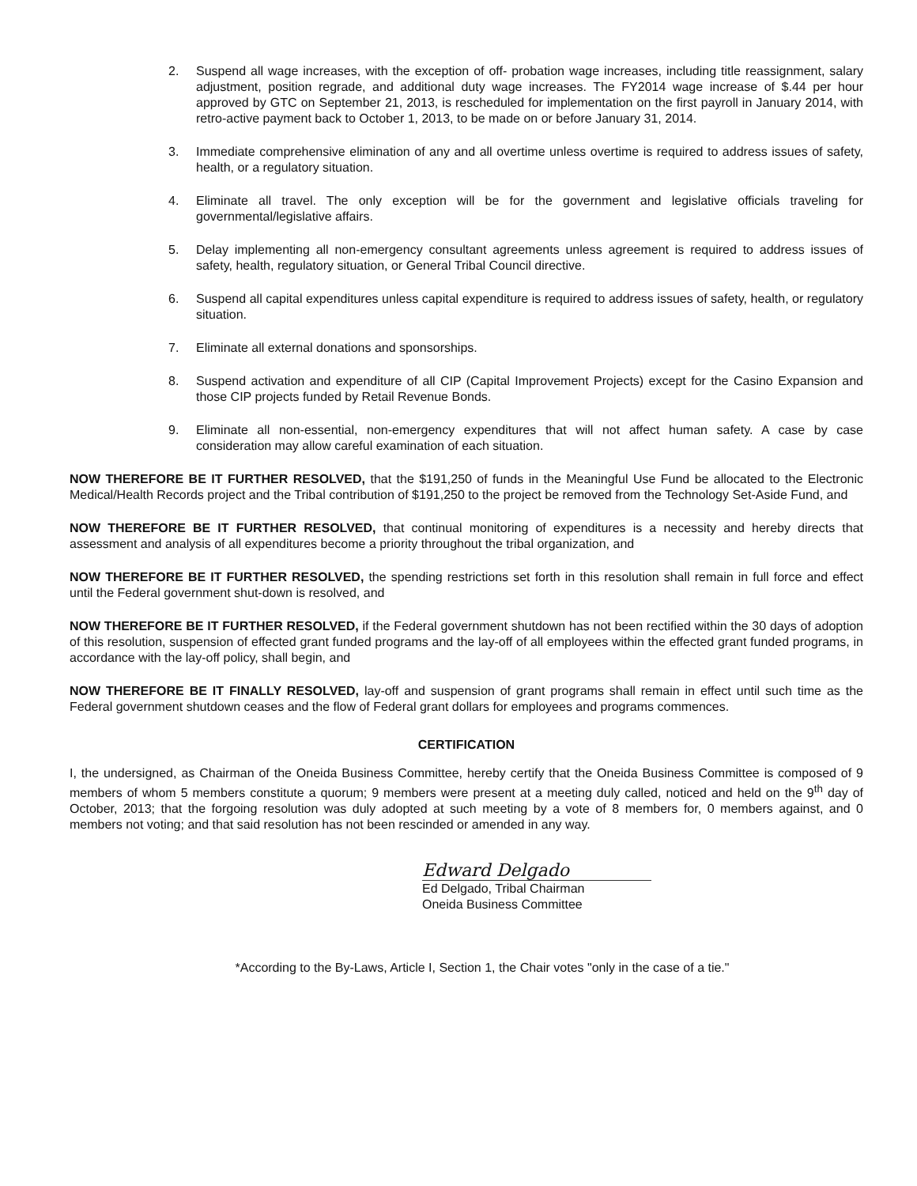2. Suspend all wage increases, with the exception of off- probation wage increases, including title reassignment, salary adjustment, position regrade, and additional duty wage increases. The FY2014 wage increase of $.44 per hour approved by GTC on September 21, 2013, is rescheduled for implementation on the first payroll in January 2014, with retro-active payment back to October 1, 2013, to be made on or before January 31, 2014.
3. Immediate comprehensive elimination of any and all overtime unless overtime is required to address issues of safety, health, or a regulatory situation.
4. Eliminate all travel. The only exception will be for the government and legislative officials traveling for governmental/legislative affairs.
5. Delay implementing all non-emergency consultant agreements unless agreement is required to address issues of safety, health, regulatory situation, or General Tribal Council directive.
6. Suspend all capital expenditures unless capital expenditure is required to address issues of safety, health, or regulatory situation.
7. Eliminate all external donations and sponsorships.
8. Suspend activation and expenditure of all CIP (Capital Improvement Projects) except for the Casino Expansion and those CIP projects funded by Retail Revenue Bonds.
9. Eliminate all non-essential, non-emergency expenditures that will not affect human safety. A case by case consideration may allow careful examination of each situation.
NOW THEREFORE BE IT FURTHER RESOLVED, that the $191,250 of funds in the Meaningful Use Fund be allocated to the Electronic Medical/Health Records project and the Tribal contribution of $191,250 to the project be removed from the Technology Set-Aside Fund, and
NOW THEREFORE BE IT FURTHER RESOLVED, that continual monitoring of expenditures is a necessity and hereby directs that assessment and analysis of all expenditures become a priority throughout the tribal organization, and
NOW THEREFORE BE IT FURTHER RESOLVED, the spending restrictions set forth in this resolution shall remain in full force and effect until the Federal government shut-down is resolved, and
NOW THEREFORE BE IT FURTHER RESOLVED, if the Federal government shutdown has not been rectified within the 30 days of adoption of this resolution, suspension of effected grant funded programs and the lay-off of all employees within the effected grant funded programs, in accordance with the lay-off policy, shall begin, and
NOW THEREFORE BE IT FINALLY RESOLVED, lay-off and suspension of grant programs shall remain in effect until such time as the Federal government shutdown ceases and the flow of Federal grant dollars for employees and programs commences.
CERTIFICATION
I, the undersigned, as Chairman of the Oneida Business Committee, hereby certify that the Oneida Business Committee is composed of 9 members of whom 5 members constitute a quorum; 9 members were present at a meeting duly called, noticed and held on the 9<sup>th</sup> day of October, 2013; that the forgoing resolution was duly adopted at such meeting by a vote of 8 members for, 0 members against, and 0 members not voting; and that said resolution has not been rescinded or amended in any way.
Edward Delgado
Ed Delgado, Tribal Chairman
Oneida Business Committee
*According to the By-Laws, Article I, Section 1, the Chair votes "only in the case of a tie."